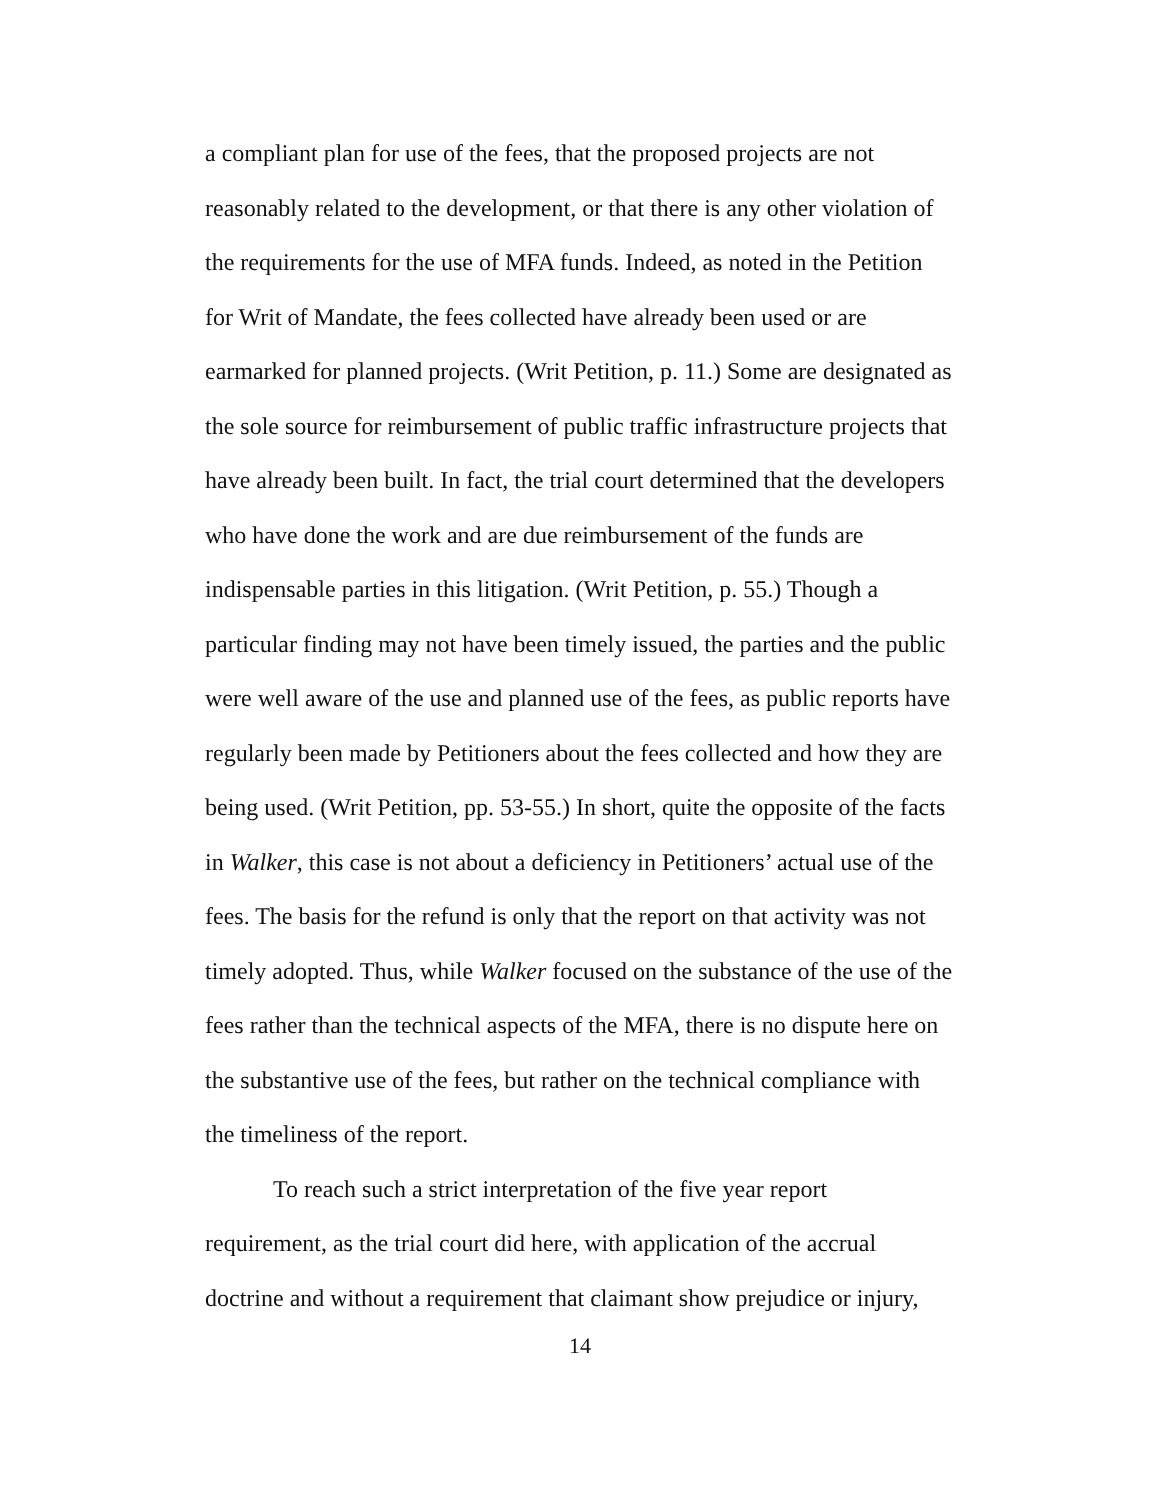a compliant plan for use of the fees, that the proposed projects are not reasonably related to the development, or that there is any other violation of the requirements for the use of MFA funds. Indeed, as noted in the Petition for Writ of Mandate, the fees collected have already been used or are earmarked for planned projects. (Writ Petition, p. 11.) Some are designated as the sole source for reimbursement of public traffic infrastructure projects that have already been built. In fact, the trial court determined that the developers who have done the work and are due reimbursement of the funds are indispensable parties in this litigation. (Writ Petition, p. 55.) Though a particular finding may not have been timely issued, the parties and the public were well aware of the use and planned use of the fees, as public reports have regularly been made by Petitioners about the fees collected and how they are being used. (Writ Petition, pp. 53-55.) In short, quite the opposite of the facts in Walker, this case is not about a deficiency in Petitioners’ actual use of the fees. The basis for the refund is only that the report on that activity was not timely adopted. Thus, while Walker focused on the substance of the use of the fees rather than the technical aspects of the MFA, there is no dispute here on the substantive use of the fees, but rather on the technical compliance with the timeliness of the report.
To reach such a strict interpretation of the five year report requirement, as the trial court did here, with application of the accrual doctrine and without a requirement that claimant show prejudice or injury,
14